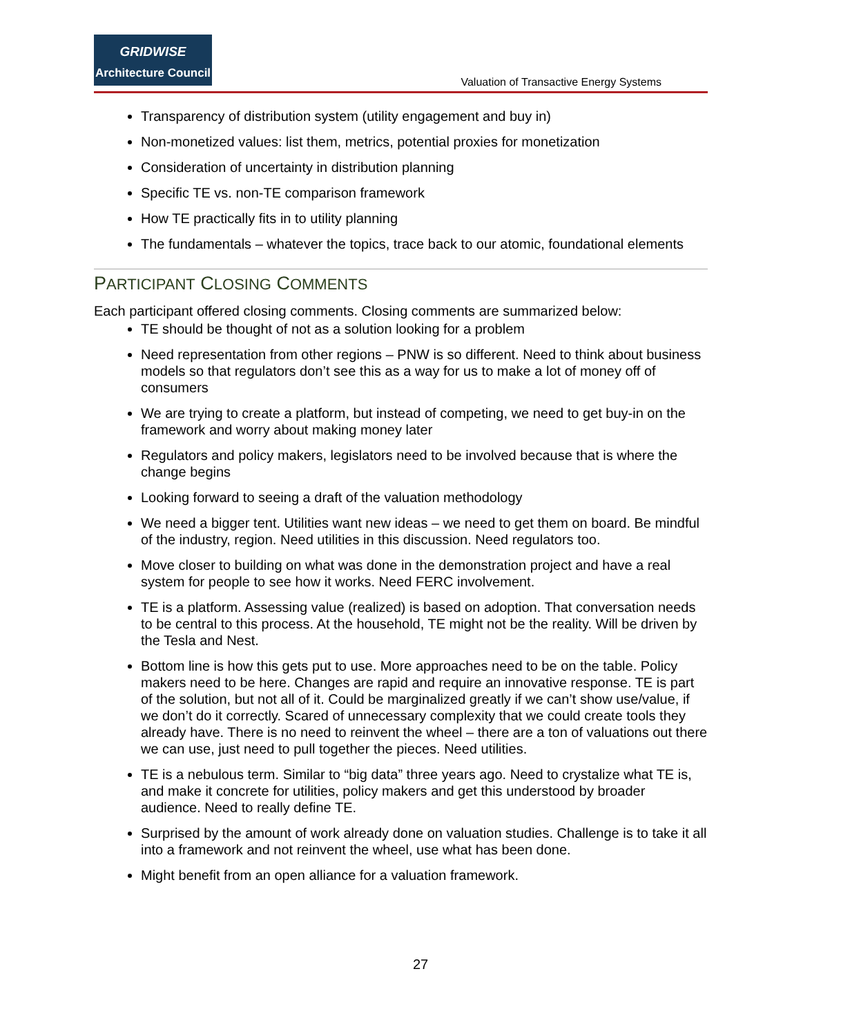GRIDWISE
Architecture Council
Valuation of Transactive Energy Systems
Transparency of distribution system (utility engagement and buy in)
Non-monetized values: list them, metrics, potential proxies for monetization
Consideration of uncertainty in distribution planning
Specific TE vs. non-TE comparison framework
How TE practically fits in to utility planning
The fundamentals – whatever the topics, trace back to our atomic, foundational elements
PARTICIPANT CLOSING COMMENTS
Each participant offered closing comments. Closing comments are summarized below:
TE should be thought of not as a solution looking for a problem
Need representation from other regions – PNW is so different. Need to think about business models so that regulators don’t see this as a way for us to make a lot of money off of consumers
We are trying to create a platform, but instead of competing, we need to get buy-in on the framework and worry about making money later
Regulators and policy makers, legislators need to be involved because that is where the change begins
Looking forward to seeing a draft of the valuation methodology
We need a bigger tent. Utilities want new ideas – we need to get them on board. Be mindful of the industry, region. Need utilities in this discussion. Need regulators too.
Move closer to building on what was done in the demonstration project and have a real system for people to see how it works. Need FERC involvement.
TE is a platform. Assessing value (realized) is based on adoption. That conversation needs to be central to this process. At the household, TE might not be the reality. Will be driven by the Tesla and Nest.
Bottom line is how this gets put to use. More approaches need to be on the table. Policy makers need to be here. Changes are rapid and require an innovative response. TE is part of the solution, but not all of it. Could be marginalized greatly if we can’t show use/value, if we don’t do it correctly. Scared of unnecessary complexity that we could create tools they already have. There is no need to reinvent the wheel – there are a ton of valuations out there we can use, just need to pull together the pieces. Need utilities.
TE is a nebulous term. Similar to “big data” three years ago. Need to crystalize what TE is, and make it concrete for utilities, policy makers and get this understood by broader audience. Need to really define TE.
Surprised by the amount of work already done on valuation studies. Challenge is to take it all into a framework and not reinvent the wheel, use what has been done.
Might benefit from an open alliance for a valuation framework.
27